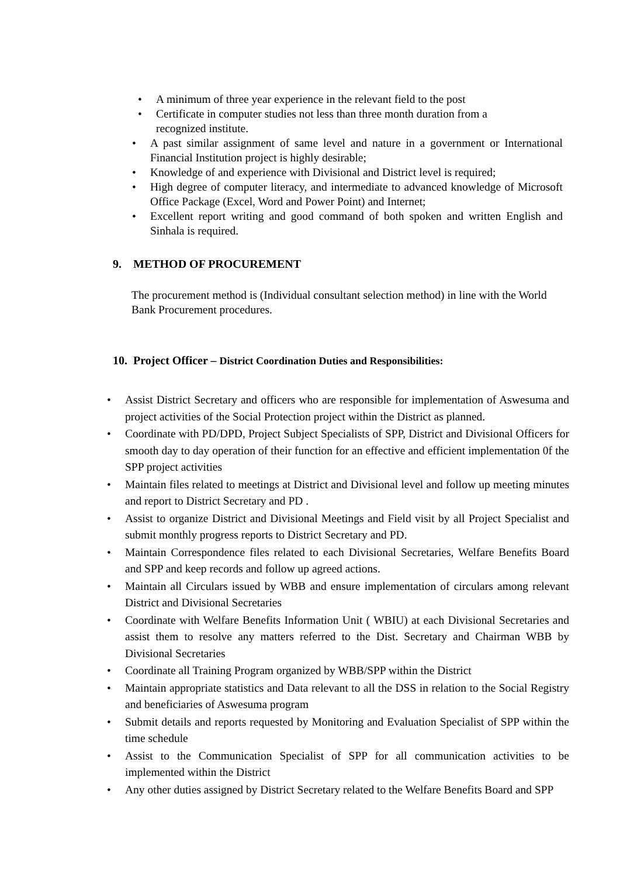• A minimum of three year experience in the relevant field to the post
• Certificate in computer studies not less than three month duration from a recognized institute.
• A past similar assignment of same level and nature in a government or International Financial Institution project is highly desirable;
• Knowledge of and experience with Divisional and District level is required;
• High degree of computer literacy, and intermediate to advanced knowledge of Microsoft Office Package (Excel, Word and Power Point) and Internet;
• Excellent report writing and good command of both spoken and written English and Sinhala is required.
9. METHOD OF PROCUREMENT
The procurement method is (Individual consultant selection method) in line with the World Bank Procurement procedures.
10. Project Officer – District Coordination Duties and Responsibilities:
• Assist District Secretary and officers who are responsible for implementation of Aswesuma and project activities of the Social Protection project within the District as planned.
• Coordinate with PD/DPD, Project Subject Specialists of SPP, District and Divisional Officers for smooth day to day operation of their function for an effective and efficient implementation 0f the SPP project activities
• Maintain files related to meetings at District and Divisional level and follow up meeting minutes and report to District Secretary and PD .
• Assist to organize District and Divisional Meetings and Field visit by all Project Specialist and submit monthly progress reports to District Secretary and PD.
• Maintain Correspondence files related to each Divisional Secretaries, Welfare Benefits Board and SPP and keep records and follow up agreed actions.
• Maintain all Circulars issued by WBB and ensure implementation of circulars among relevant District and Divisional Secretaries
• Coordinate with Welfare Benefits Information Unit ( WBIU) at each Divisional Secretaries and assist them to resolve any matters referred to the Dist. Secretary and Chairman WBB by Divisional Secretaries
• Coordinate all Training Program organized by WBB/SPP within the District
• Maintain appropriate statistics and Data relevant to all the DSS in relation to the Social Registry and beneficiaries of Aswesuma program
• Submit details and reports requested by Monitoring and Evaluation Specialist of SPP within the time schedule
• Assist to the Communication Specialist of SPP for all communication activities to be implemented within the District
• Any other duties assigned by District Secretary related to the Welfare Benefits Board and SPP